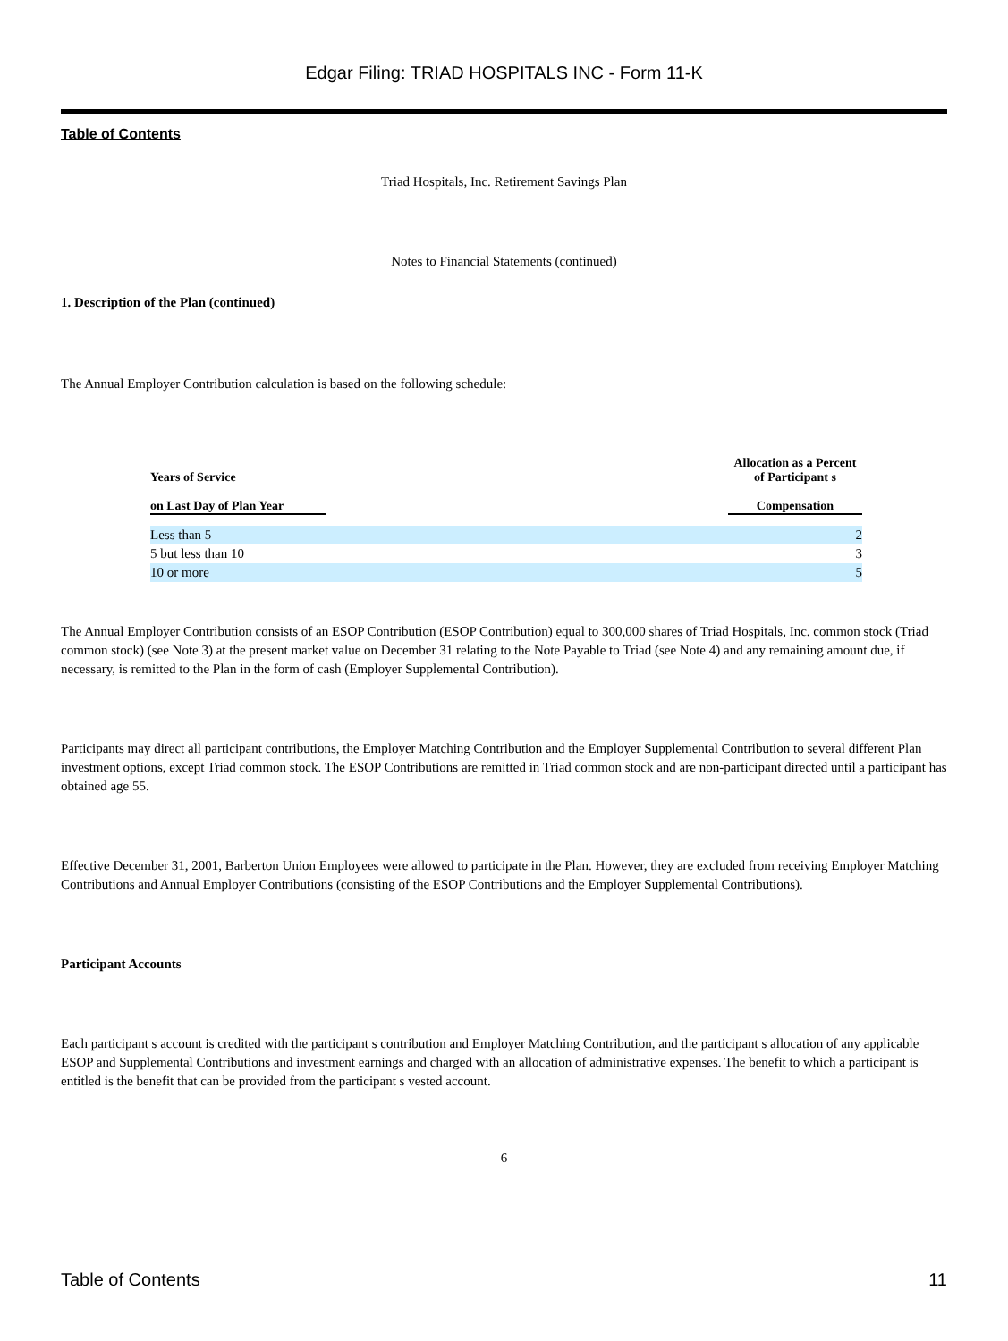Edgar Filing: TRIAD HOSPITALS INC - Form 11-K
Table of Contents
Triad Hospitals, Inc. Retirement Savings Plan
Notes to Financial Statements (continued)
1. Description of the Plan (continued)
The Annual Employer Contribution calculation is based on the following schedule:
| Years of Service on Last Day of Plan Year | | Allocation as a Percent of Participant s Compensation |
| --- | --- | --- |
| Less than 5 | | 2 |
| 5 but less than 10 | | 3 |
| 10 or more | | 5 |
The Annual Employer Contribution consists of an ESOP Contribution (ESOP Contribution) equal to 300,000 shares of Triad Hospitals, Inc. common stock (Triad common stock) (see Note 3) at the present market value on December 31 relating to the Note Payable to Triad (see Note 4) and any remaining amount due, if necessary, is remitted to the Plan in the form of cash (Employer Supplemental Contribution).
Participants may direct all participant contributions, the Employer Matching Contribution and the Employer Supplemental Contribution to several different Plan investment options, except Triad common stock. The ESOP Contributions are remitted in Triad common stock and are non-participant directed until a participant has obtained age 55.
Effective December 31, 2001, Barberton Union Employees were allowed to participate in the Plan. However, they are excluded from receiving Employer Matching Contributions and Annual Employer Contributions (consisting of the ESOP Contributions and the Employer Supplemental Contributions).
Participant Accounts
Each participant s account is credited with the participant s contribution and Employer Matching Contribution, and the participant s allocation of any applicable ESOP and Supplemental Contributions and investment earnings and charged with an allocation of administrative expenses. The benefit to which a participant is entitled is the benefit that can be provided from the participant s vested account.
6
Table of Contents 11